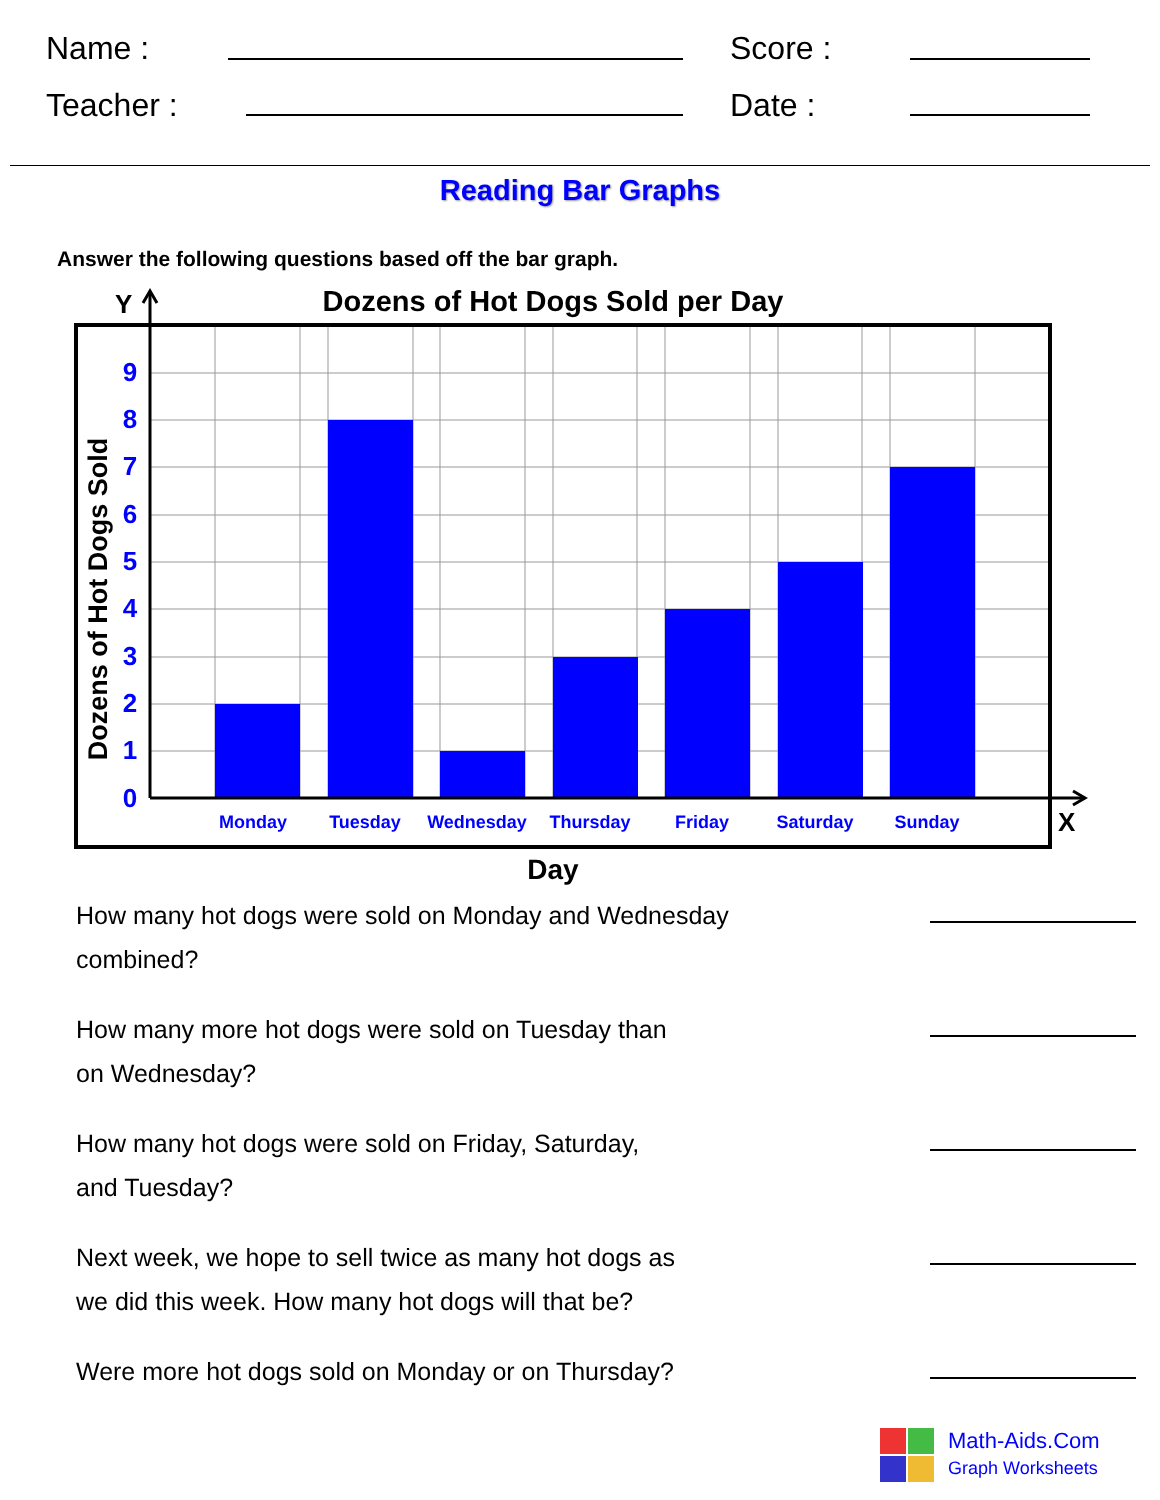Name : Score :
Teacher : Date :
Reading Bar Graphs
Answer the following questions based off the bar graph.
Y
Dozens of Hot Dogs Sold per Day
9
8
7
6
5
4
3
2
1
0
Monday
Tuesday
Wednesday
Thursday
Friday
Saturday
Sunday
X
Dozens of Hot Dogs Sold
Day
How many hot dogs were sold on Monday and Wednesday
combined?
How many more hot dogs were sold on Tuesday than
on Wednesday?
How many hot dogs were sold on Friday, Saturday,
and Tuesday?
Next week, we hope to sell twice as many hot dogs as
we did this week. How many hot dogs will that be?
Were more hot dogs sold on Monday or on Thursday?
Math-Aids.Com
Graph Worksheets